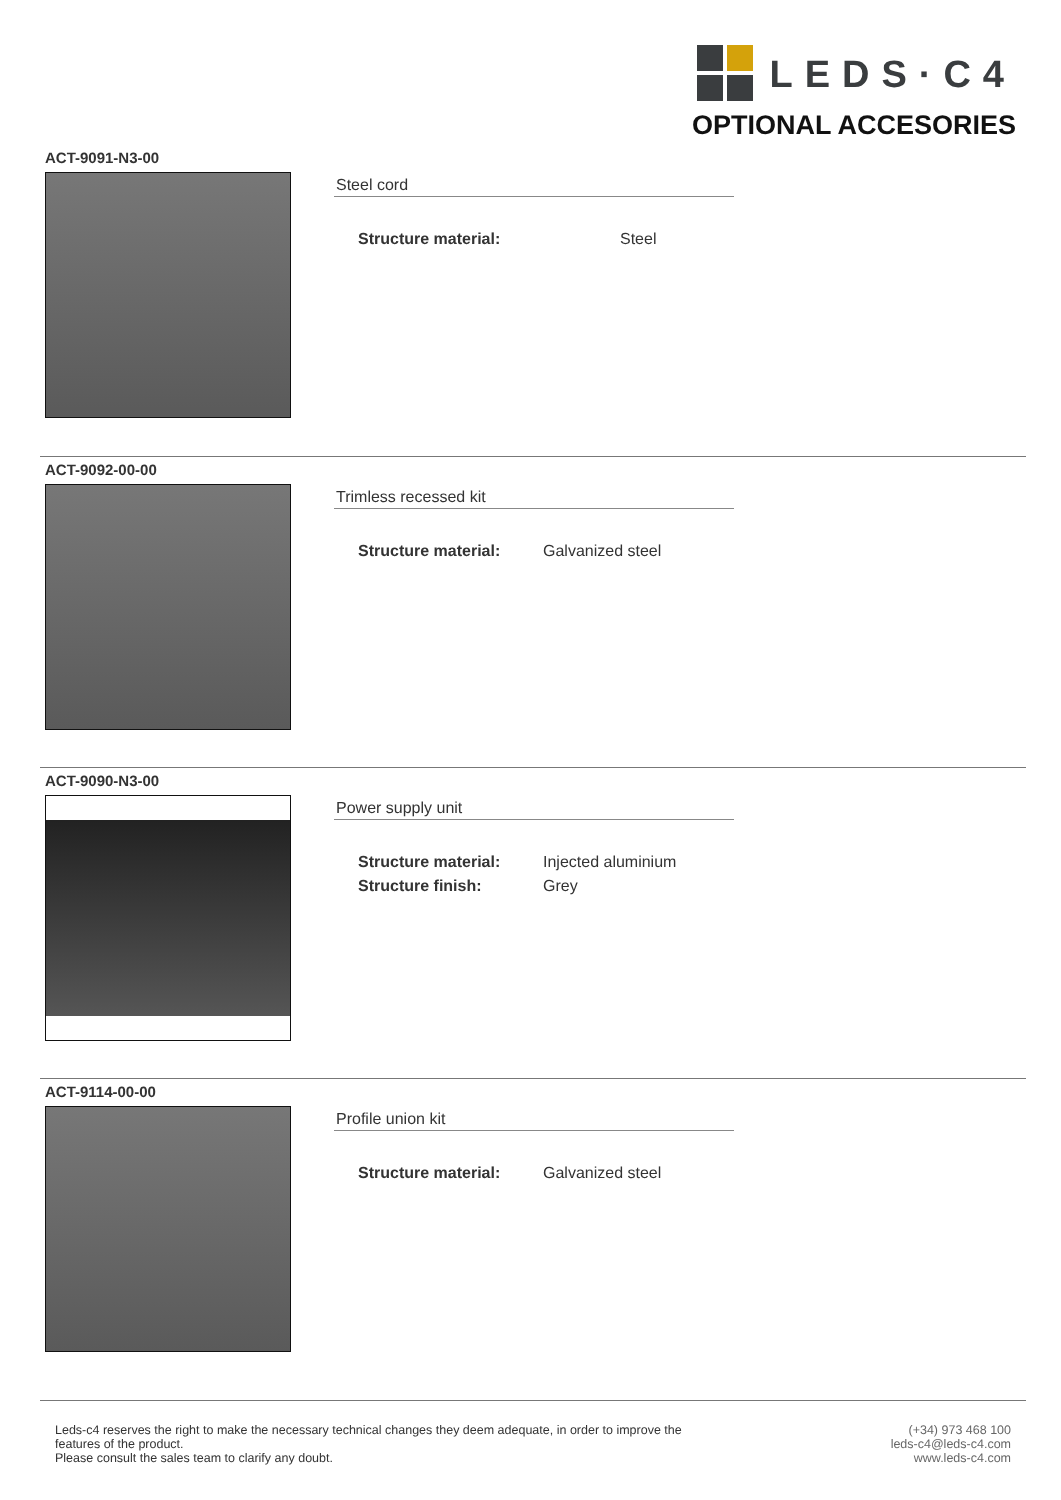LEDS·C4
OPTIONAL ACCESORIES
ACT-9091-N3-00
Steel cord
| Structure material: | Steel |
ACT-9092-00-00
Trimless recessed kit
| Structure material: | Galvanized steel |
ACT-9090-N3-00
Power supply unit
| Structure material: | Injected aluminium |
| Structure finish: | Grey |
ACT-9114-00-00
Profile union kit
| Structure material: | Galvanized steel |
Leds-c4 reserves the right to make the necessary technical changes they deem adequate, in order to improve the
features of the product.
Please consult the sales team to clarify any doubt.
(+34) 973 468 100
leds-c4@leds-c4.com
www.leds-c4.com